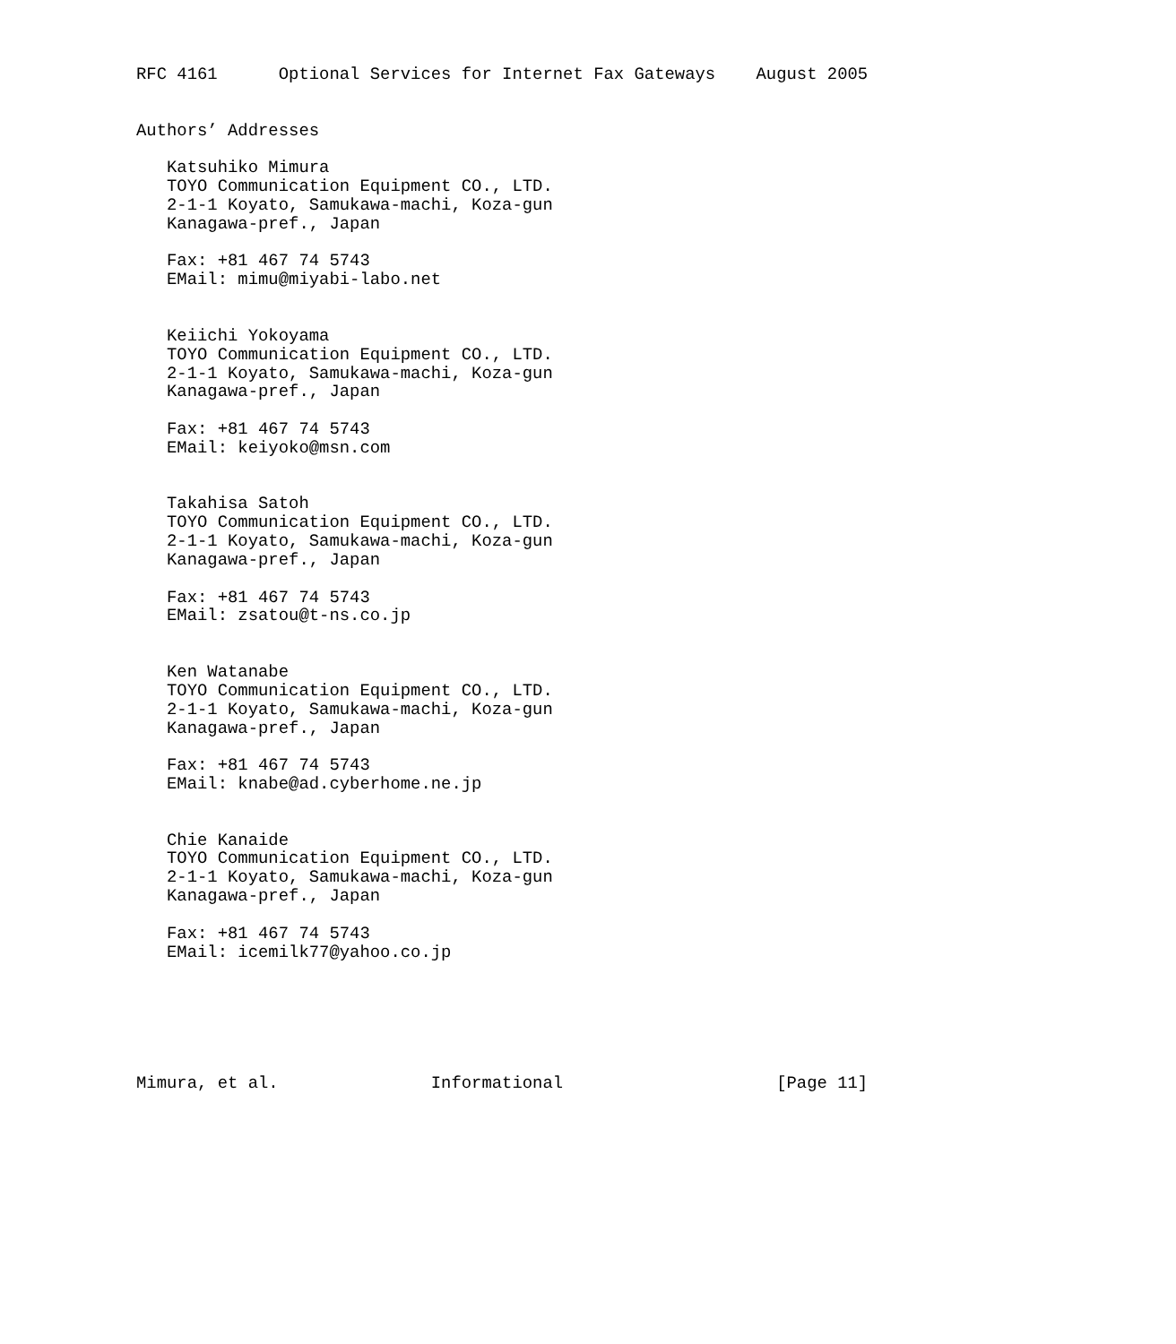RFC 4161      Optional Services for Internet Fax Gateways    August 2005


Authors’ Addresses

   Katsuhiko Mimura
   TOYO Communication Equipment CO., LTD.
   2-1-1 Koyato, Samukawa-machi, Koza-gun
   Kanagawa-pref., Japan

   Fax: +81 467 74 5743
   EMail: mimu@miyabi-labo.net


   Keiichi Yokoyama
   TOYO Communication Equipment CO., LTD.
   2-1-1 Koyato, Samukawa-machi, Koza-gun
   Kanagawa-pref., Japan

   Fax: +81 467 74 5743
   EMail: keiyoko@msn.com


   Takahisa Satoh
   TOYO Communication Equipment CO., LTD.
   2-1-1 Koyato, Samukawa-machi, Koza-gun
   Kanagawa-pref., Japan

   Fax: +81 467 74 5743
   EMail: zsatou@t-ns.co.jp


   Ken Watanabe
   TOYO Communication Equipment CO., LTD.
   2-1-1 Koyato, Samukawa-machi, Koza-gun
   Kanagawa-pref., Japan

   Fax: +81 467 74 5743
   EMail: knabe@ad.cyberhome.ne.jp


   Chie Kanaide
   TOYO Communication Equipment CO., LTD.
   2-1-1 Koyato, Samukawa-machi, Koza-gun
   Kanagawa-pref., Japan

   Fax: +81 467 74 5743
   EMail: icemilk77@yahoo.co.jp






Mimura, et al.               Informational                     [Page 11]